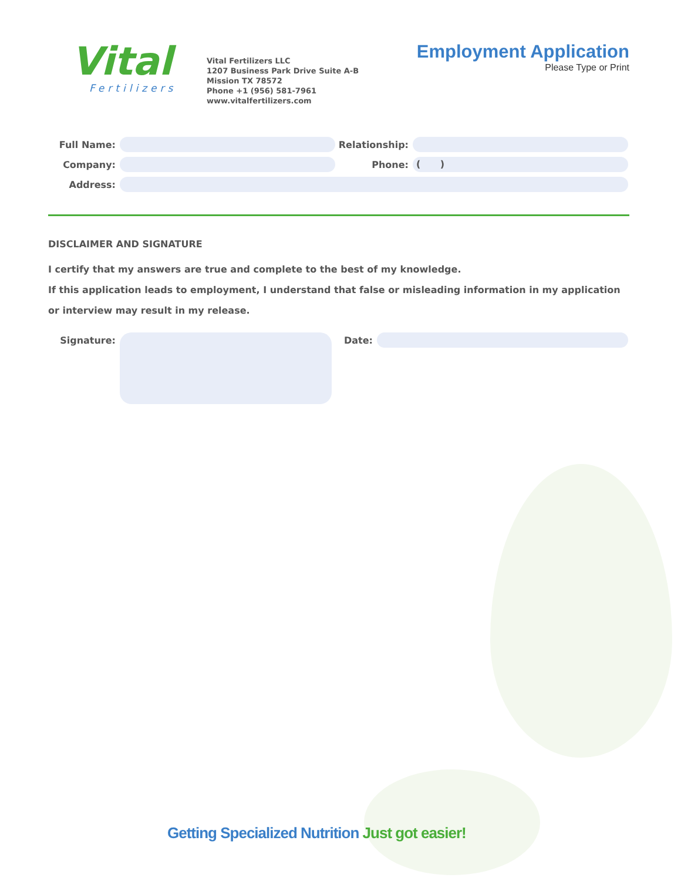Vital
Fertilizers
Vital Fertilizers LLC
1207 Business Park Drive Suite A-B
Mission TX 78572
Phone +1 (956) 581-7961
www.vitalfertilizers.com
Employment Application
Please Type or Print
Full Name: Relationship:
Company: Phone: ( )
Address:
DISCLAIMER AND SIGNATURE
I certify that my answers are true and complete to the best of my knowledge.
If this application leads to employment, I understand that false or misleading information in my application or interview may result in my release.
Signature: Date:
Getting Specialized Nutrition Just got easier!